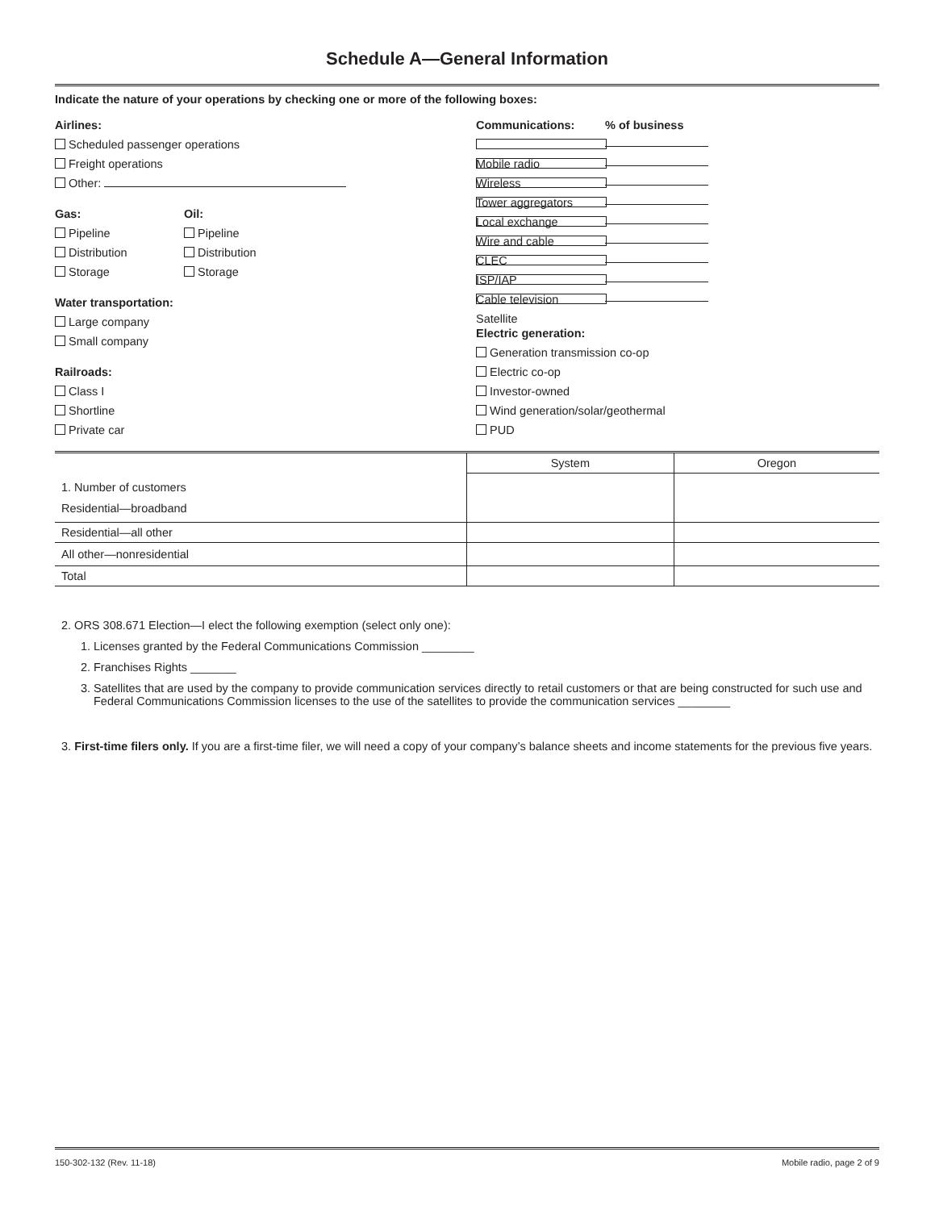Schedule A—General Information
Indicate the nature of your operations by checking one or more of the following boxes:
Airlines:
Scheduled passenger operations
Freight operations
Other:
Gas:
Pipeline
Distribution
Storage
Oil:
Pipeline
Distribution
Storage
Water transportation:
Large company
Small company
Railroads:
Class I
Shortline
Private car
Communications:% of business
Mobile radio
Wireless
Tower aggregators
Local exchange
Wire and cable
CLEC
ISP/IAP
Cable television
Satellite
Electric generation:
Generation transmission co-op
Electric co-op
Investor-owned
Wind generation/solar/geothermal
PUD
| | System | Oregon |
| 1. Number of customers Residential—broadband | | |
| Residential—all other | | |
| All other—nonresidential | | |
| Total | | |
2. ORS 308.671 Election—I elect the following exemption (select only one):
1. Licenses granted by the Federal Communications Commission ________
2. Franchises Rights _______
3. Satellites that are used by the company to provide communication services directly to retail customers or that are being constructed for such use and Federal Communications Commission licenses to the use of the satellites to provide the communication services ________
3. First-time filers only. If you are a first-time filer, we will need a copy of your company’s balance sheets and income statements for the previous five years.
150-302-132 (Rev. 11-18) Mobile radio, page 2 of 9